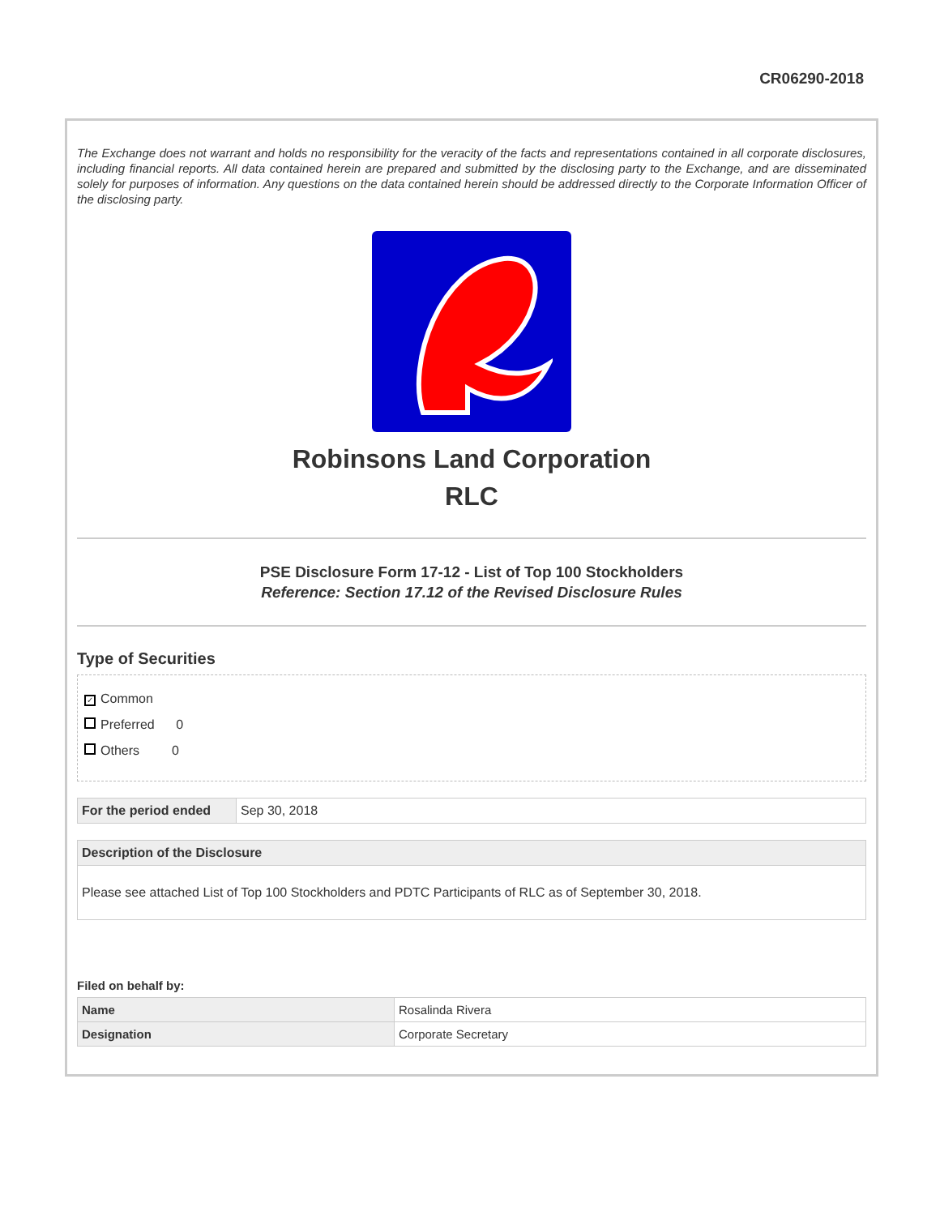CR06290-2018
The Exchange does not warrant and holds no responsibility for the veracity of the facts and representations contained in all corporate disclosures, including financial reports. All data contained herein are prepared and submitted by the disclosing party to the Exchange, and are disseminated solely for purposes of information. Any questions on the data contained herein should be addressed directly to the Corporate Information Officer of the disclosing party.
Robinsons Land Corporation
RLC
PSE Disclosure Form 17-12 - List of Top 100 Stockholders
Reference: Section 17.12 of the Revised Disclosure Rules
Type of Securities
✓ Common
Preferred 0
Others 0
| For the period ended | Sep 30, 2018 |
| Description of the Disclosure |
| --- |
| Please see attached List of Top 100 Stockholders and PDTC Participants of RLC as of September 30, 2018. |
Filed on behalf by:
| Name | Rosalinda Rivera |
| Designation | Corporate Secretary |